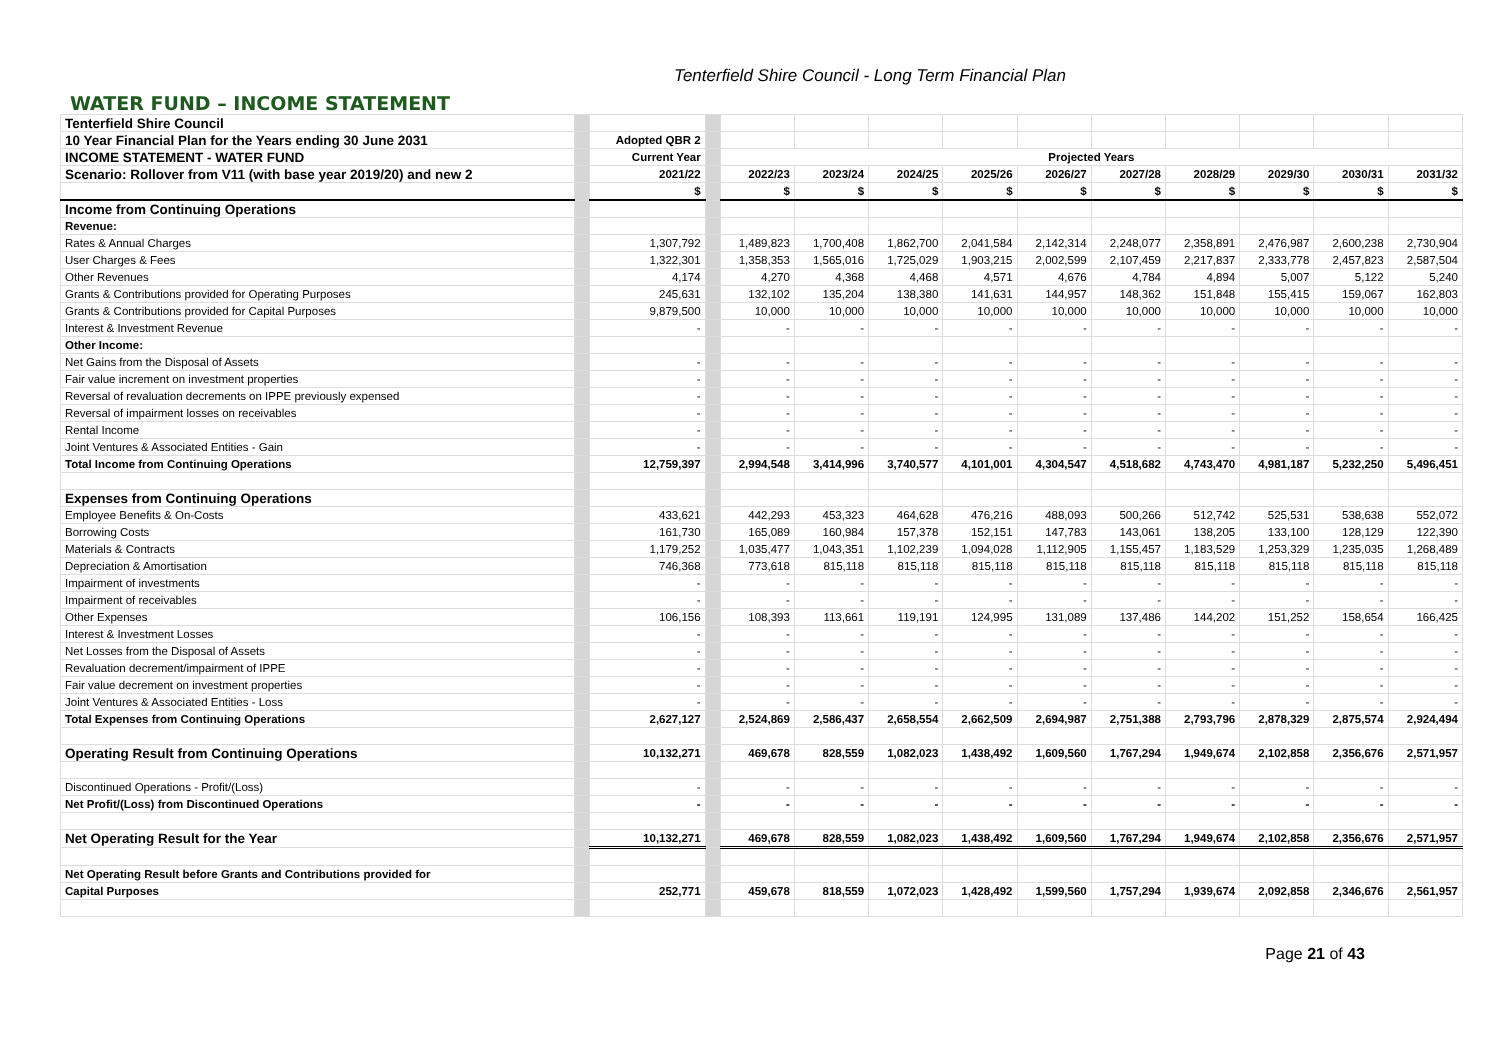Tenterfield Shire Council - Long Term Financial Plan
WATER FUND – INCOME STATEMENT
| Tenterfield Shire Council | | | | | | | | | | | | | |
| 10 Year Financial Plan for the Years ending 30 June 2031 | | Adopted QBR 2 | | | | | | | | | | | |
| INCOME STATEMENT - WATER FUND | | Current Year | | Projected Years | | | | | | | | | |
| Scenario: Rollover from V11 (with base year 2019/20) and new 2 | | 2021/22 | | 2022/23 | 2023/24 | 2024/25 | 2025/26 | 2026/27 | 2027/28 | 2028/29 | 2029/30 | 2030/31 | 2031/32 |
| | | $ | | $ | $ | $ | $ | $ | $ | $ | $ | $ | $ |
| Income from Continuing Operations | | | | | | | | | | | | | |
| Revenue: | | | | | | | | | | | | | |
| Rates & Annual Charges | | 1,307,792 | | 1,489,823 | 1,700,408 | 1,862,700 | 2,041,584 | 2,142,314 | 2,248,077 | 2,358,891 | 2,476,987 | 2,600,238 | 2,730,904 |
| User Charges & Fees | | 1,322,301 | | 1,358,353 | 1,565,016 | 1,725,029 | 1,903,215 | 2,002,599 | 2,107,459 | 2,217,837 | 2,333,778 | 2,457,823 | 2,587,504 |
| Other Revenues | | 4,174 | | 4,270 | 4,368 | 4,468 | 4,571 | 4,676 | 4,784 | 4,894 | 5,007 | 5,122 | 5,240 |
| Grants & Contributions provided for Operating Purposes | | 245,631 | | 132,102 | 135,204 | 138,380 | 141,631 | 144,957 | 148,362 | 151,848 | 155,415 | 159,067 | 162,803 |
| Grants & Contributions provided for Capital Purposes | | 9,879,500 | | 10,000 | 10,000 | 10,000 | 10,000 | 10,000 | 10,000 | 10,000 | 10,000 | 10,000 | 10,000 |
| Interest & Investment Revenue | | - | | - | - | - | - | - | - | - | - | - | - |
| Other Income: | | | | | | | | | | | | | |
| Net Gains from the Disposal of Assets | | - | | - | - | - | - | - | - | - | - | - | - |
| Fair value increment on investment properties | | - | | - | - | - | - | - | - | - | - | - | - |
| Reversal of revaluation decrements on IPPE previously expensed | | - | | - | - | - | - | - | - | - | - | - | - |
| Reversal of impairment losses on receivables | | - | | - | - | - | - | - | - | - | - | - | - |
| Rental Income | | - | | - | - | - | - | - | - | - | - | - | - |
| Joint Ventures & Associated Entities - Gain | | - | | - | - | - | - | - | - | - | - | - | - |
| Total Income from Continuing Operations | | 12,759,397 | | 2,994,548 | 3,414,996 | 3,740,577 | 4,101,001 | 4,304,547 | 4,518,682 | 4,743,470 | 4,981,187 | 5,232,250 | 5,496,451 |
| Expenses from Continuing Operations | | | | | | | | | | | | | |
| Employee Benefits & On-Costs | | 433,621 | | 442,293 | 453,323 | 464,628 | 476,216 | 488,093 | 500,266 | 512,742 | 525,531 | 538,638 | 552,072 |
| Borrowing Costs | | 161,730 | | 165,089 | 160,984 | 157,378 | 152,151 | 147,783 | 143,061 | 138,205 | 133,100 | 128,129 | 122,390 |
| Materials & Contracts | | 1,179,252 | | 1,035,477 | 1,043,351 | 1,102,239 | 1,094,028 | 1,112,905 | 1,155,457 | 1,183,529 | 1,253,329 | 1,235,035 | 1,268,489 |
| Depreciation & Amortisation | | 746,368 | | 773,618 | 815,118 | 815,118 | 815,118 | 815,118 | 815,118 | 815,118 | 815,118 | 815,118 | 815,118 |
| Impairment of investments | | - | | - | - | - | - | - | - | - | - | - | - |
| Impairment of receivables | | - | | - | - | - | - | - | - | - | - | - | - |
| Other Expenses | | 106,156 | | 108,393 | 113,661 | 119,191 | 124,995 | 131,089 | 137,486 | 144,202 | 151,252 | 158,654 | 166,425 |
| Interest & Investment Losses | | - | | - | - | - | - | - | - | - | - | - | - |
| Net Losses from the Disposal of Assets | | - | | - | - | - | - | - | - | - | - | - | - |
| Revaluation decrement/impairment of IPPE | | - | | - | - | - | - | - | - | - | - | - | - |
| Fair value decrement on investment properties | | - | | - | - | - | - | - | - | - | - | - | - |
| Joint Ventures & Associated Entities - Loss | | - | | - | - | - | - | - | - | - | - | - | - |
| Total Expenses from Continuing Operations | | 2,627,127 | | 2,524,869 | 2,586,437 | 2,658,554 | 2,662,509 | 2,694,987 | 2,751,388 | 2,793,796 | 2,878,329 | 2,875,574 | 2,924,494 |
| Operating Result from Continuing Operations | | 10,132,271 | | 469,678 | 828,559 | 1,082,023 | 1,438,492 | 1,609,560 | 1,767,294 | 1,949,674 | 2,102,858 | 2,356,676 | 2,571,957 |
| Discontinued Operations - Profit/(Loss) | | - | | - | - | - | - | - | - | - | - | - | - |
| Net Profit/(Loss) from Discontinued Operations | | - | | - | - | - | - | - | - | - | - | - | - |
| Net Operating Result for the Year | | 10,132,271 | | 469,678 | 828,559 | 1,082,023 | 1,438,492 | 1,609,560 | 1,767,294 | 1,949,674 | 2,102,858 | 2,356,676 | 2,571,957 |
| Net Operating Result before Grants and Contributions provided for | | | | | | | | | | | | | |
| Capital Purposes | | 252,771 | | 459,678 | 818,559 | 1,072,023 | 1,428,492 | 1,599,560 | 1,757,294 | 1,939,674 | 2,092,858 | 2,346,676 | 2,561,957 |
Page 21 of 43